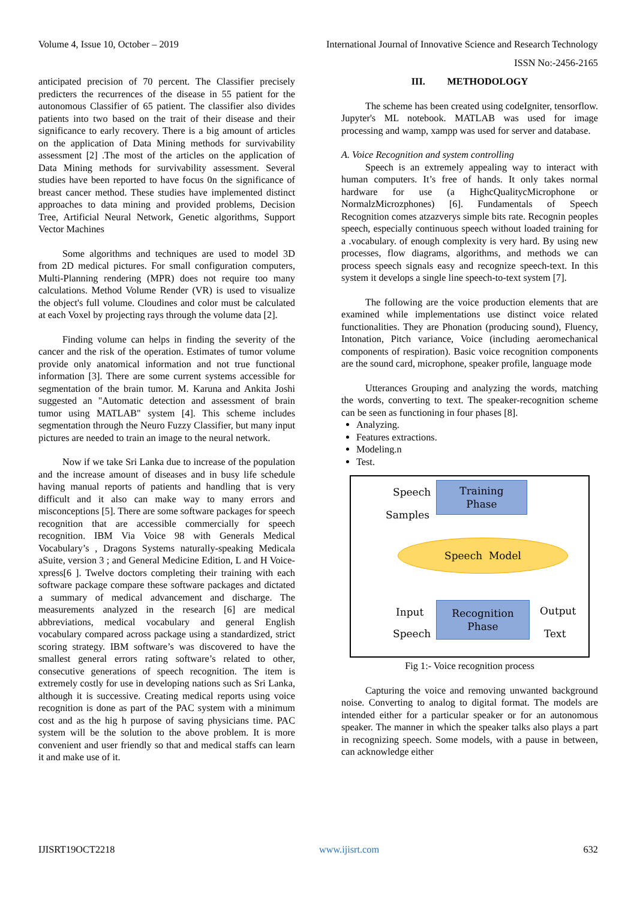Volume 4, Issue 10, October – 2019 International Journal of Innovative Science and Research Technology
ISSN No:-2456-2165
anticipated precision of 70 percent. The Classifier precisely predicters the recurrences of the disease in 55 patient for the autonomous Classifier of 65 patient. The classifier also divides patients into two based on the trait of their disease and their significance to early recovery. There is a big amount of articles on the application of Data Mining methods for survivability assessment [2] .The most of the articles on the application of Data Mining methods for survivability assessment. Several studies have been reported to have focus 0n the significance of breast cancer method. These studies have implemented distinct approaches to data mining and provided problems, Decision Tree, Artificial Neural Network, Genetic algorithms, Support Vector Machines
Some algorithms and techniques are used to model 3D from 2D medical pictures. For small configuration computers, Multi-Planning rendering (MPR) does not require too many calculations. Method Volume Render (VR) is used to visualize the object's full volume. Cloudines and color must be calculated at each Voxel by projecting rays through the volume data [2].
Finding volume can helps in finding the severity of the cancer and the risk of the operation. Estimates of tumor volume provide only anatomical information and not true functional information [3]. There are some current systems accessible for segmentation of the brain tumor. M. Karuna and Ankita Joshi suggested an "Automatic detection and assessment of brain tumor using MATLAB" system [4]. This scheme includes segmentation through the Neuro Fuzzy Classifier, but many input pictures are needed to train an image to the neural network.
Now if we take Sri Lanka due to increase of the population and the increase amount of diseases and in busy life schedule having manual reports of patients and handling that is very difficult and it also can make way to many errors and misconceptions [5]. There are some software packages for speech recognition that are accessible commercially for speech recognition. IBM Via Voice 98 with Generals Medical Vocabulary’s , Dragons Systems naturally-speaking Medicala aSuite, version 3 ; and General Medicine Edition, L and H Voice-xpress[6 ]. Twelve doctors completing their training with each software package compare these software packages and dictated a summary of medical advancement and discharge. The measurements analyzed in the research [6] are medical abbreviations, medical vocabulary and general English vocabulary compared across package using a standardized, strict scoring strategy. IBM software’s was discovered to have the smallest general errors rating software’s related to other, consecutive generations of speech recognition. The item is extremely costly for use in developing nations such as Sri Lanka, although it is successive. Creating medical reports using voice recognition is done as part of the PAC system with a minimum cost and as the hig h purpose of saving physicians time. PAC system will be the solution to the above problem. It is more convenient and user friendly so that and medical staffs can learn it and make use of it.
III. METHODOLOGY
The scheme has been created using codeIgniter, tensorflow. Jupyter's ML notebook. MATLAB was used for image processing and wamp, xampp was used for server and database.
A. Voice Recognition and system controlling
Speech is an extremely appealing way to interact with human computers. It’s free of hands. It only takes normal hardware for use (a HighcQualitycMicrophone or NormalzMicrozphones) [6]. Fundamentals of Speech Recognition comes atzazverys simple bits rate. Recognin peoples speech, especially continuous speech without loaded training for a .vocabulary. of enough complexity is very hard. By using new processes, flow diagrams, algorithms, and methods we can process speech signals easy and recognize speech-text. In this system it develops a single line speech-to-text system [7].
The following are the voice production elements that are examined while implementations use distinct voice related functionalities. They are Phonation (producing sound), Fluency, Intonation, Pitch variance, Voice (including aeromechanical components of respiration). Basic voice recognition components are the sound card, microphone, speaker profile, language mode
Utterances Grouping and analyzing the words, matching the words, converting to text. The speaker-recognition scheme can be seen as functioning in four phases [8].
Analyzing.
Features extractions.
Modeling.n
Test.
Speech
Samples
Training
Phase
Speech Model
Input
Speech
Recognition
Phase
Output
Text
Fig 1:- Voice recognition process
Capturing the voice and removing unwanted background noise. Converting to analog to digital format. The models are intended either for a particular speaker or for an autonomous speaker. The manner in which the speaker talks also plays a part in recognizing speech. Some models, with a pause in between, can acknowledge either
IJISRT19OCT2218 www.ijisrt.com 632